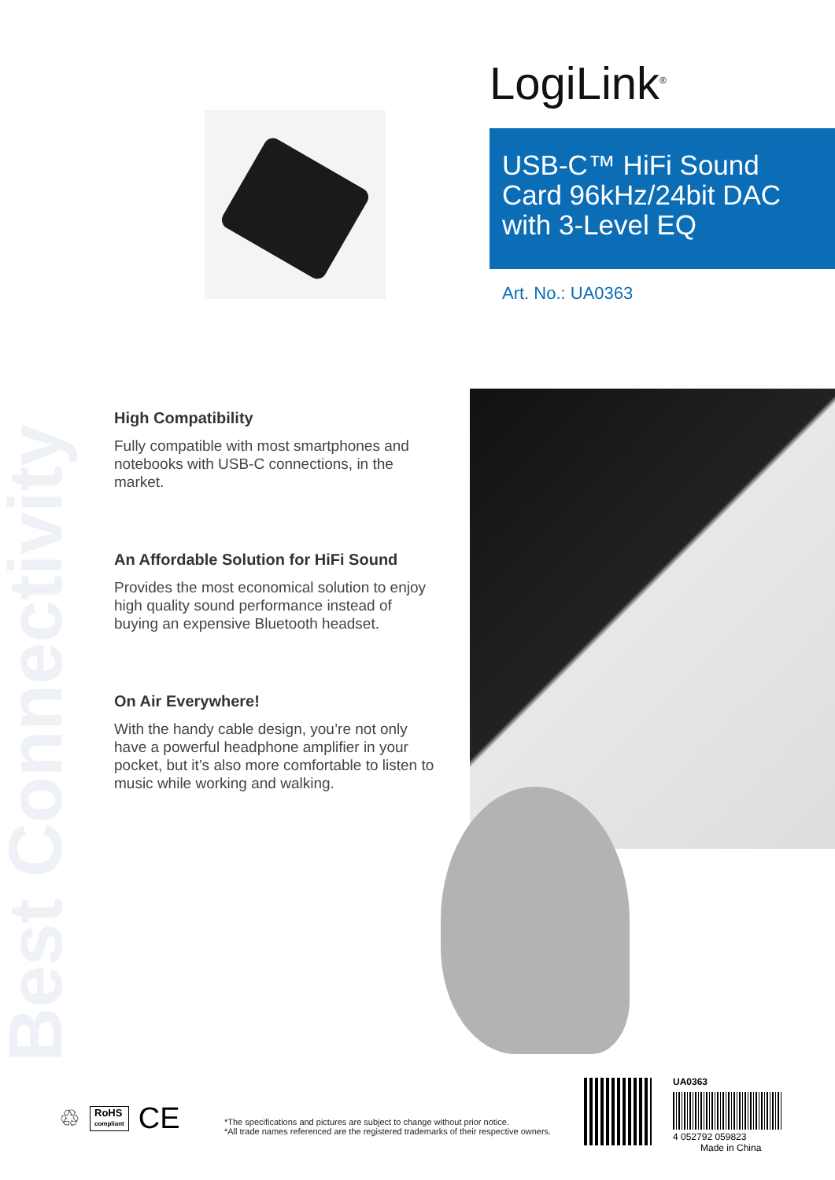LogiLink<sup>®</sup>
USB-C™ HiFi Sound Card 96kHz/24bit DAC with 3-Level EQ
Art. No.: UA0363
Best Connectivity
High Compatibility
Fully compatible with most smartphones and notebooks with USB-C connections, in the market.
An Affordable Solution for HiFi Sound
Provides the most economical solution to enjoy high quality sound performance instead of buying an expensive Bluetooth headset.
On Air Everywhere!
With the handy cable design, you’re not only have a powerful headphone amplifier in your pocket, but it’s also more comfortable to listen to music while working and walking.
♲ RoHS
compliant CE
*The specifications and pictures are subject to change without prior notice.
*All trade names referenced are the registered trademarks of their respective owners.
UA0363
4 052792 059823
Made in China